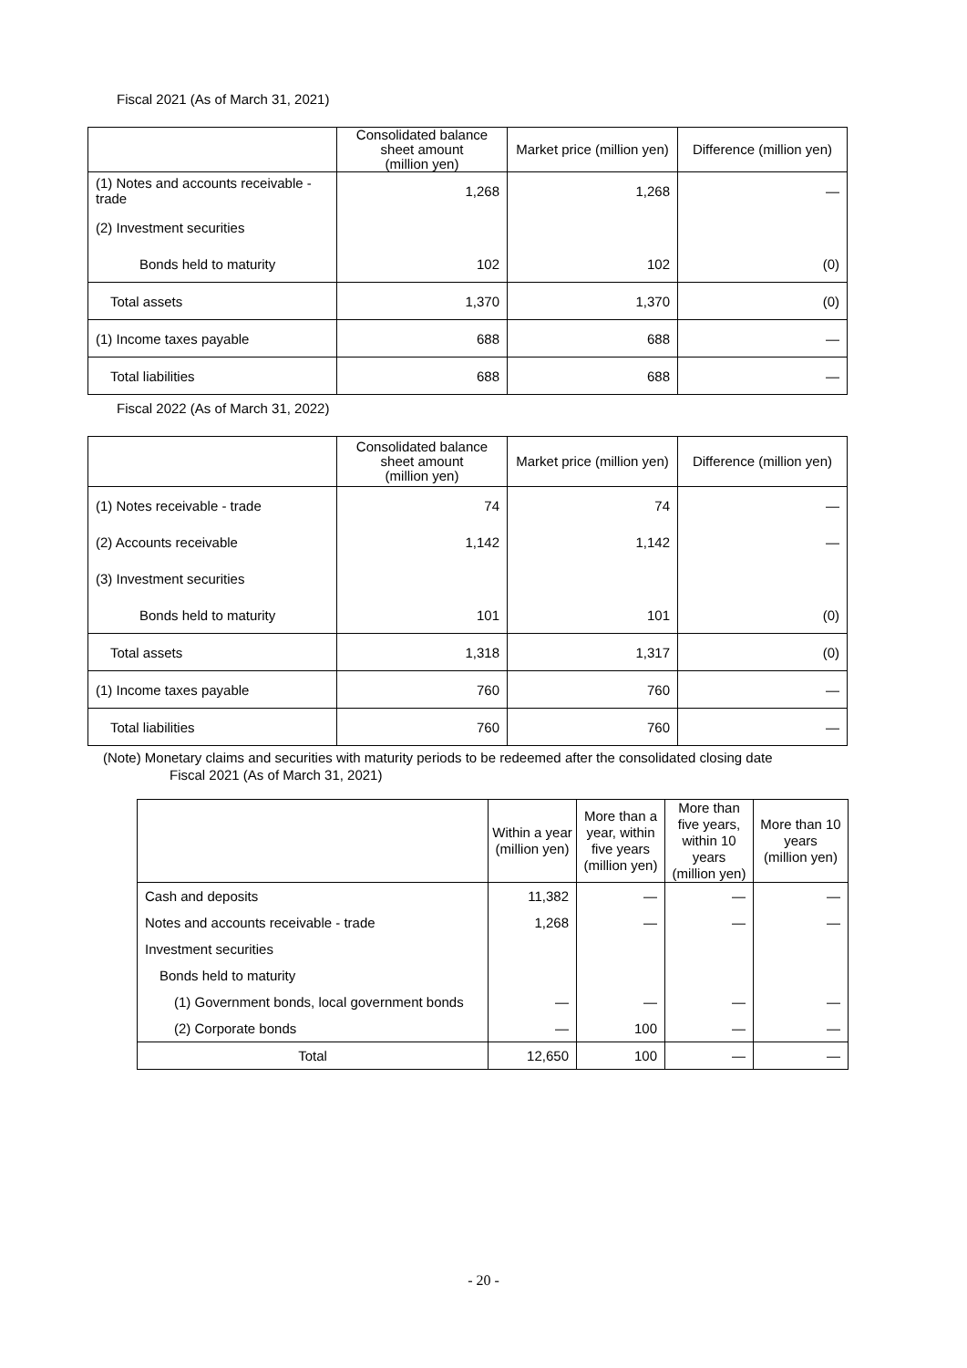Fiscal 2021 (As of March 31, 2021)
| | Consolidated balance sheet amount (million yen) | Market price (million yen) | Difference (million yen) |
| --- | --- | --- | --- |
| (1) Notes and accounts receivable - trade | 1,268 | 1,268 | — |
| (2) Investment securities | | | |
| Bonds held to maturity | 102 | 102 | (0) |
| Total assets | 1,370 | 1,370 | (0) |
| (1) Income taxes payable | 688 | 688 | — |
| Total liabilities | 688 | 688 | — |
Fiscal 2022 (As of March 31, 2022)
| | Consolidated balance sheet amount (million yen) | Market price (million yen) | Difference (million yen) |
| --- | --- | --- | --- |
| (1) Notes receivable - trade | 74 | 74 | — |
| (2) Accounts receivable | 1,142 | 1,142 | — |
| (3) Investment securities | | | |
| Bonds held to maturity | 101 | 101 | (0) |
| Total assets | 1,318 | 1,317 | (0) |
| (1) Income taxes payable | 760 | 760 | — |
| Total liabilities | 760 | 760 | — |
(Note) Monetary claims and securities with maturity periods to be redeemed after the consolidated closing date
Fiscal 2021 (As of March 31, 2021)
| | Within a year (million yen) | More than a year, within five years (million yen) | More than five years, within 10 years (million yen) | More than 10 years (million yen) |
| --- | --- | --- | --- | --- |
| Cash and deposits | 11,382 | — | — | — |
| Notes and accounts receivable - trade | 1,268 | — | — | — |
| Investment securities | | | | |
| Bonds held to maturity | | | | |
| (1) Government bonds, local government bonds | — | — | — | — |
| (2) Corporate bonds | — | 100 | — | — |
| Total | 12,650 | 100 | — | — |
- 20 -